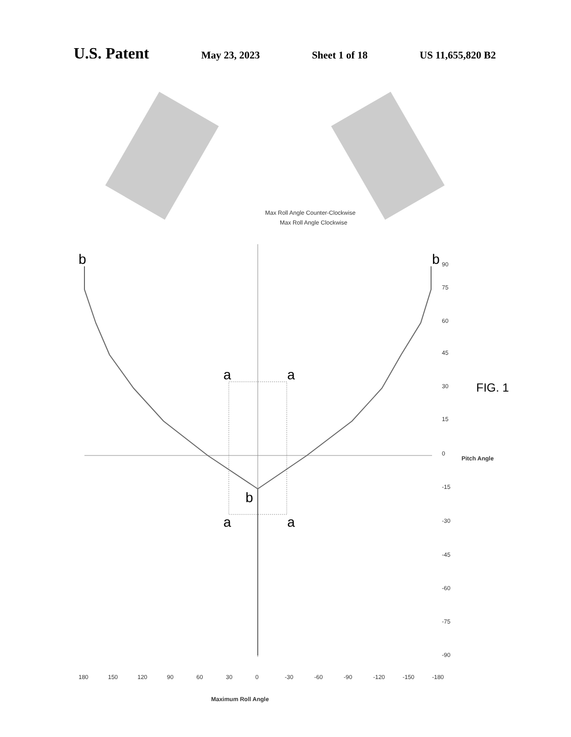U.S. Patent May 23, 2023 Sheet 1 of 18 US 11,655,820 B2
b
b
a
a
a
a
b
-90
-75
-60
-45
-30
-15
0
15
30
45
60
75
90
Pitch Angle
180
150
120
90
60
30
0
-30
-60
-90
-120
-150
-180
Maximum Roll Angle
Max Roll Angle Counter-Clockwise
Max Roll Angle Clockwise
FIG. 1